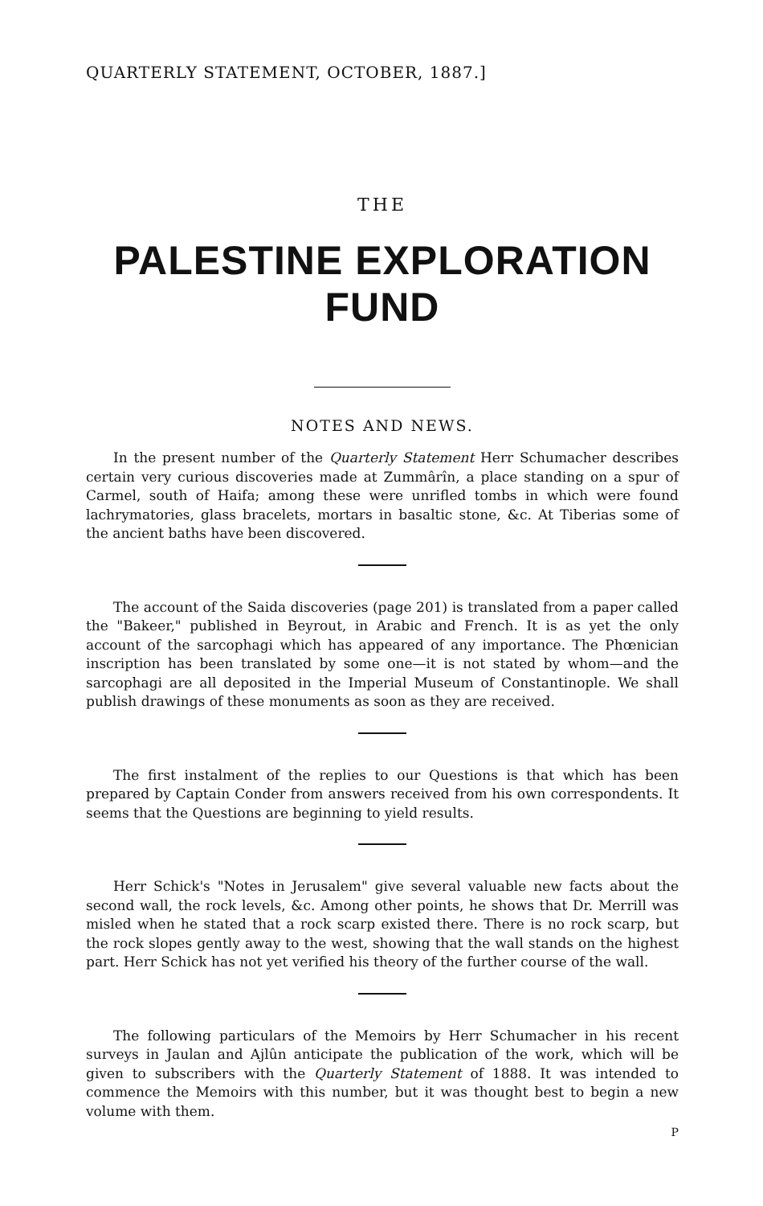QUARTERLY STATEMENT, OCTOBER, 1887.]
THE
PALESTINE EXPLORATION FUND
NOTES AND NEWS.
In the present number of the Quarterly Statement Herr Schumacher describes certain very curious discoveries made at Zummârîn, a place standing on a spur of Carmel, south of Haifa; among these were unrifled tombs in which were found lachrymatories, glass bracelets, mortars in basaltic stone, &c. At Tiberias some of the ancient baths have been discovered.
The account of the Saida discoveries (page 201) is translated from a paper called the "Bakeer," published in Beyrout, in Arabic and French. It is as yet the only account of the sarcophagi which has appeared of any importance. The Phœnician inscription has been translated by some one—it is not stated by whom—and the sarcophagi are all deposited in the Imperial Museum of Constantinople. We shall publish drawings of these monuments as soon as they are received.
The first instalment of the replies to our Questions is that which has been prepared by Captain Conder from answers received from his own correspondents. It seems that the Questions are beginning to yield results.
Herr Schick's "Notes in Jerusalem" give several valuable new facts about the second wall, the rock levels, &c. Among other points, he shows that Dr. Merrill was misled when he stated that a rock scarp existed there. There is no rock scarp, but the rock slopes gently away to the west, showing that the wall stands on the highest part. Herr Schick has not yet verified his theory of the further course of the wall.
The following particulars of the Memoirs by Herr Schumacher in his recent surveys in Jaulan and Ajlûn anticipate the publication of the work, which will be given to subscribers with the Quarterly Statement of 1888. It was intended to commence the Memoirs with this number, but it was thought best to begin a new volume with them.
P